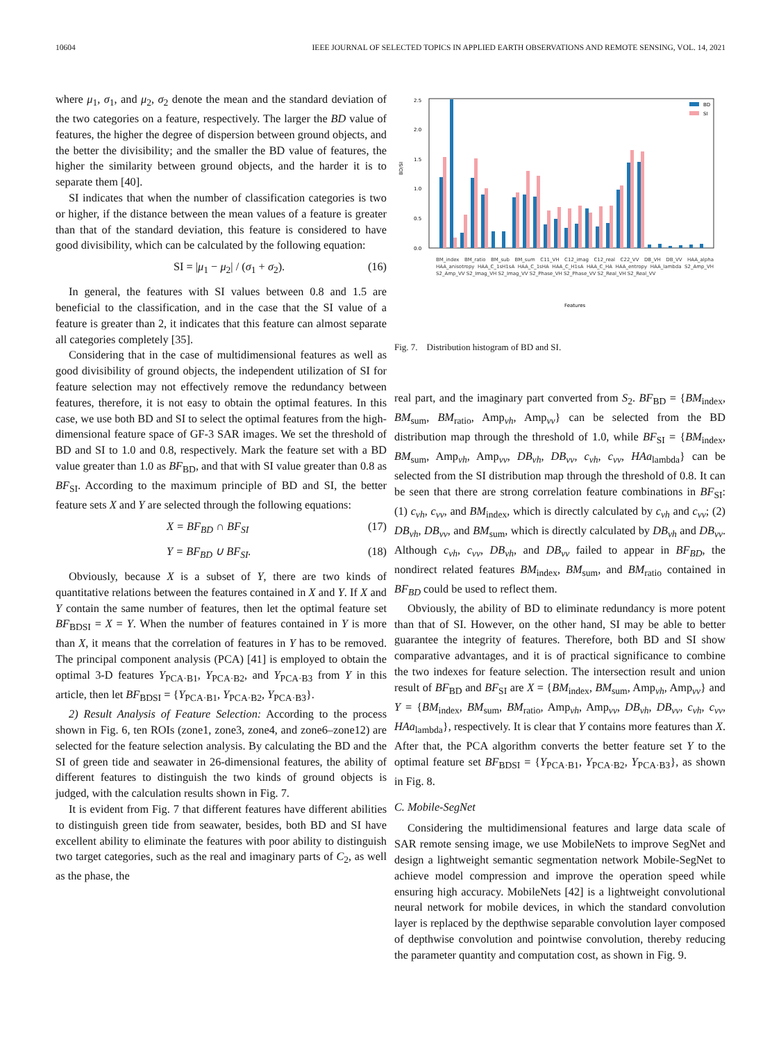10604 IEEE JOURNAL OF SELECTED TOPICS IN APPLIED EARTH OBSERVATIONS AND REMOTE SENSING, VOL. 14, 2021
where μ<sub>1</sub>, σ<sub>1</sub>, and μ<sub>2</sub>, σ<sub>2</sub> denote the mean and the standard deviation of the two categories on a feature, respectively. The larger the BD value of features, the higher the degree of dispersion between ground objects, and the better the divisibility; and the smaller the BD value of features, the higher the similarity between ground objects, and the harder it is to separate them [40].
SI indicates that when the number of classification categories is two or higher, if the distance between the mean values of a feature is greater than that of the standard deviation, this feature is considered to have good divisibility, which can be calculated by the following equation:
SI = |μ<sub>1</sub> − μ<sub>2</sub>| / (σ<sub>1</sub> + σ<sub>2</sub>). (16)
In general, the features with SI values between 0.8 and 1.5 are beneficial to the classification, and in the case that the SI value of a feature is greater than 2, it indicates that this feature can almost separate all categories completely [35].
Considering that in the case of multidimensional features as well as good divisibility of ground objects, the independent utilization of SI for feature selection may not effectively remove the redundancy between features, therefore, it is not easy to obtain the optimal features. In this case, we use both BD and SI to select the optimal features from the high-dimensional feature space of GF-3 SAR images. We set the threshold of BD and SI to 1.0 and 0.8, respectively. Mark the feature set with a BD value greater than 1.0 as BF<sub>BD</sub>, and that with SI value greater than 0.8 as BF<sub>SI</sub>. According to the maximum principle of BD and SI, the better feature sets X and Y are selected through the following equations:
X = BF<sub>BD</sub> ∩ BF<sub>SI</sub> (17)
Y = BF<sub>BD</sub> ∪ BF<sub>SI</sub>. (18)
Obviously, because X is a subset of Y, there are two kinds of quantitative relations between the features contained in X and Y. If X and Y contain the same number of features, then let the optimal feature set BF<sub>BDSI</sub> = X = Y. When the number of features contained in Y is more than X, it means that the correlation of features in Y has to be removed. The principal component analysis (PCA) [41] is employed to obtain the optimal 3-D features Y<sub>PCA·B1</sub>, Y<sub>PCA·B2</sub>, and Y<sub>PCA·B3</sub> from Y in this article, then let BF<sub>BDSI</sub> = {Y<sub>PCA·B1</sub>, Y<sub>PCA·B2</sub>, Y<sub>PCA·B3</sub>}.
2) Result Analysis of Feature Selection: According to the process shown in Fig. 6, ten ROIs (zone1, zone3, zone4, and zone6–zone12) are selected for the feature selection analysis. By calculating the BD and the SI of green tide and seawater in 26-dimensional features, the ability of different features to distinguish the two kinds of ground objects is judged, with the calculation results shown in Fig. 7.
It is evident from Fig. 7 that different features have different abilities to distinguish green tide from seawater, besides, both BD and SI have excellent ability to eliminate the features with poor ability to distinguish two target categories, such as the real and imaginary parts of C<sub>2</sub>, as well as the phase, the
BD/SI
0.0
0.5
1.0
1.5
2.0
2.5
BD
SI
Features
BM_index BM_ratio BM_sub BM_sum C11_VH C12_imag C12_real C22_VV DB_VH DB_VV HAA_alpha HAA_anisotropy HAA_C_1sH1sA HAA_C_1sHA HAA_C_H1sA HAA_C_HA HAA_entropy HAA_lambda S2_Amp_VH S2_Amp_VV S2_Imag_VH S2_Imag_VV S2_Phase_VH S2_Phase_VV S2_Real_VH S2_Real_VV
Fig. 7. Distribution histogram of BD and SI.
real part, and the imaginary part converted from S<sub>2</sub>. BF<sub>BD</sub> = {BM<sub>index</sub>, BM<sub>sum</sub>, BM<sub>ratio</sub>, Amp<sub>vh</sub>, Amp<sub>vv</sub>} can be selected from the BD distribution map through the threshold of 1.0, while BF<sub>SI</sub> = {BM<sub>index</sub>, BM<sub>sum</sub>, Amp<sub>vh</sub>, Amp<sub>vv</sub>, DB<sub>vh</sub>, DB<sub>vv</sub>, c<sub>vh</sub>, c<sub>vv</sub>, HAa<sub>lambda</sub>} can be selected from the SI distribution map through the threshold of 0.8. It can be seen that there are strong correlation feature combinations in BF<sub>SI</sub>: (1) c<sub>vh</sub>, c<sub>vv</sub>, and BM<sub>index</sub>, which is directly calculated by c<sub>vh</sub> and c<sub>vv</sub>; (2) DB<sub>vh</sub>, DB<sub>vv</sub>, and BM<sub>sum</sub>, which is directly calculated by DB<sub>vh</sub> and DB<sub>vv</sub>. Although c<sub>vh</sub>, c<sub>vv</sub>, DB<sub>vh</sub>, and DB<sub>vv</sub> failed to appear in BF<sub>BD</sub>, the nondirect related features BM<sub>index</sub>, BM<sub>sum</sub>, and BM<sub>ratio</sub> contained in BF<sub>BD</sub> could be used to reflect them.
Obviously, the ability of BD to eliminate redundancy is more potent than that of SI. However, on the other hand, SI may be able to better guarantee the integrity of features. Therefore, both BD and SI show comparative advantages, and it is of practical significance to combine the two indexes for feature selection. The intersection result and union result of BF<sub>BD</sub> and BF<sub>SI</sub> are X = {BM<sub>index</sub>, BM<sub>sum</sub>, Amp<sub>vh</sub>, Amp<sub>vv</sub>} and Y = {BM<sub>index</sub>, BM<sub>sum</sub>, BM<sub>ratio</sub>, Amp<sub>vh</sub>, Amp<sub>vv</sub>, DB<sub>vh</sub>, DB<sub>vv</sub>, c<sub>vh</sub>, c<sub>vv</sub>, HAa<sub>lambda</sub>}, respectively. It is clear that Y contains more features than X. After that, the PCA algorithm converts the better feature set Y to the optimal feature set BF<sub>BDSI</sub> = {Y<sub>PCA·B1</sub>, Y<sub>PCA·B2</sub>, Y<sub>PCA·B3</sub>}, as shown in Fig. 8.
C. Mobile-SegNet
Considering the multidimensional features and large data scale of SAR remote sensing image, we use MobileNets to improve SegNet and design a lightweight semantic segmentation network Mobile-SegNet to achieve model compression and improve the operation speed while ensuring high accuracy. MobileNets [42] is a lightweight convolutional neural network for mobile devices, in which the standard convolution layer is replaced by the depthwise separable convolution layer composed of depthwise convolution and pointwise convolution, thereby reducing the parameter quantity and computation cost, as shown in Fig. 9.